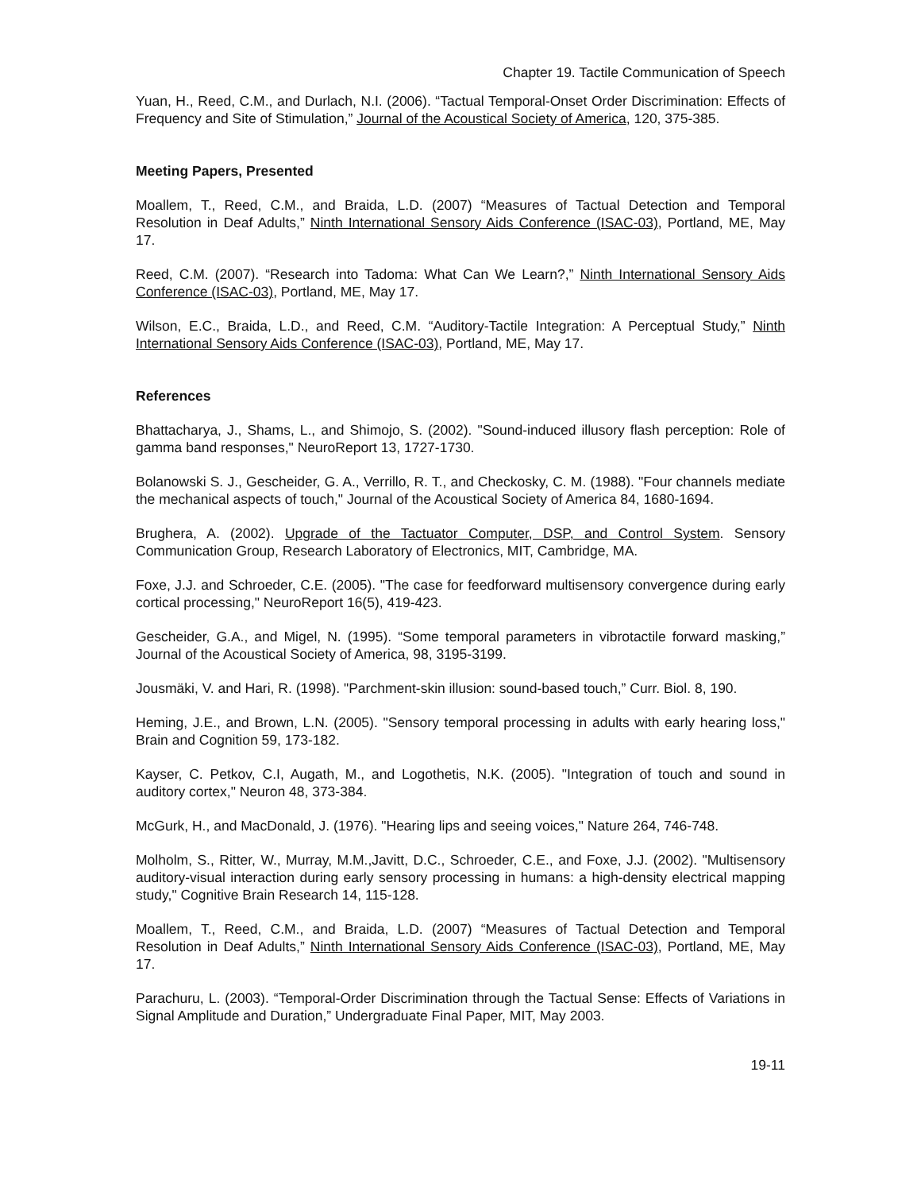Chapter 19. Tactile Communication of Speech
Yuan, H., Reed, C.M., and Durlach, N.I. (2006). “Tactual Temporal-Onset Order Discrimination: Effects of Frequency and Site of Stimulation,” Journal of the Acoustical Society of America, 120, 375-385.
Meeting Papers, Presented
Moallem, T., Reed, C.M., and Braida, L.D. (2007) “Measures of Tactual Detection and Temporal Resolution in Deaf Adults,” Ninth International Sensory Aids Conference (ISAC-03), Portland, ME, May 17.
Reed, C.M. (2007). “Research into Tadoma: What Can We Learn?,” Ninth International Sensory Aids Conference (ISAC-03), Portland, ME, May 17.
Wilson, E.C., Braida, L.D., and Reed, C.M. “Auditory-Tactile Integration: A Perceptual Study,” Ninth International Sensory Aids Conference (ISAC-03), Portland, ME, May 17.
References
Bhattacharya, J., Shams, L., and Shimojo, S. (2002). "Sound-induced illusory flash perception: Role of gamma band responses," NeuroReport 13, 1727-1730.
Bolanowski S. J., Gescheider, G. A., Verrillo, R. T., and Checkosky, C. M. (1988). "Four channels mediate the mechanical aspects of touch," Journal of the Acoustical Society of America 84, 1680-1694.
Brughera, A. (2002). Upgrade of the Tactuator Computer, DSP, and Control System. Sensory Communication Group, Research Laboratory of Electronics, MIT, Cambridge, MA.
Foxe, J.J. and Schroeder, C.E. (2005). "The case for feedforward multisensory convergence during early cortical processing," NeuroReport 16(5), 419-423.
Gescheider, G.A., and Migel, N. (1995). “Some temporal parameters in vibrotactile forward masking,” Journal of the Acoustical Society of America, 98, 3195-3199.
Jousmäki, V. and Hari, R. (1998). "Parchment-skin illusion: sound-based touch,” Curr. Biol. 8, 190.
Heming, J.E., and Brown, L.N. (2005). "Sensory temporal processing in adults with early hearing loss," Brain and Cognition 59, 173-182.
Kayser, C. Petkov, C.I, Augath, M., and Logothetis, N.K. (2005). "Integration of touch and sound in auditory cortex," Neuron 48, 373-384.
McGurk, H., and MacDonald, J. (1976). "Hearing lips and seeing voices," Nature 264, 746-748.
Molholm, S., Ritter, W., Murray, M.M.,Javitt, D.C., Schroeder, C.E., and Foxe, J.J. (2002). "Multisensory auditory-visual interaction during early sensory processing in humans: a high-density electrical mapping study," Cognitive Brain Research 14, 115-128.
Moallem, T., Reed, C.M., and Braida, L.D. (2007) “Measures of Tactual Detection and Temporal Resolution in Deaf Adults,” Ninth International Sensory Aids Conference (ISAC-03), Portland, ME, May 17.
Parachuru, L. (2003). “Temporal-Order Discrimination through the Tactual Sense: Effects of Variations in Signal Amplitude and Duration,” Undergraduate Final Paper, MIT, May 2003.
19-11